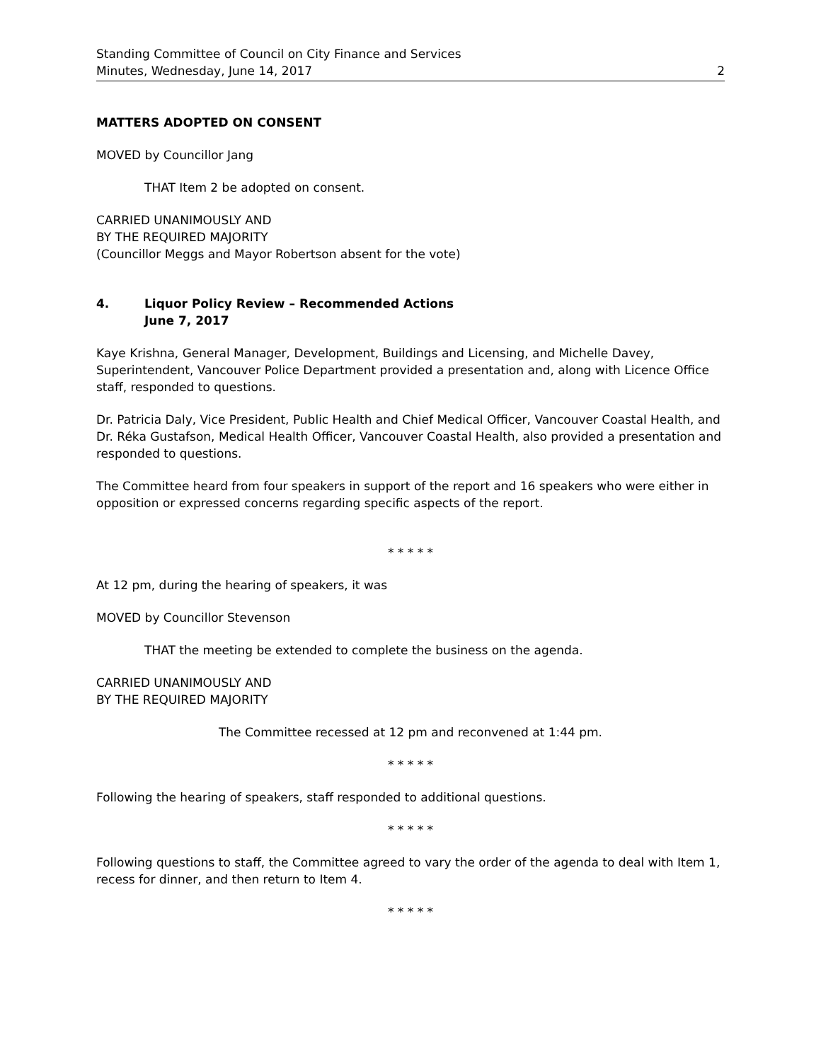Standing Committee of Council on City Finance and Services
Minutes, Wednesday, June 14, 2017
2
MATTERS ADOPTED ON CONSENT
MOVED by Councillor Jang
THAT Item 2 be adopted on consent.
CARRIED UNANIMOUSLY AND
BY THE REQUIRED MAJORITY
(Councillor Meggs and Mayor Robertson absent for the vote)
4. Liquor Policy Review – Recommended Actions
June 7, 2017
Kaye Krishna, General Manager, Development, Buildings and Licensing, and Michelle Davey, Superintendent, Vancouver Police Department provided a presentation and, along with Licence Office staff, responded to questions.
Dr. Patricia Daly, Vice President, Public Health and Chief Medical Officer, Vancouver Coastal Health, and Dr. Réka Gustafson, Medical Health Officer, Vancouver Coastal Health, also provided a presentation and responded to questions.
The Committee heard from four speakers in support of the report and 16 speakers who were either in opposition or expressed concerns regarding specific aspects of the report.
* * * * *
At 12 pm, during the hearing of speakers, it was
MOVED by Councillor Stevenson
THAT the meeting be extended to complete the business on the agenda.
CARRIED UNANIMOUSLY AND
BY THE REQUIRED MAJORITY
The Committee recessed at 12 pm and reconvened at 1:44 pm.
* * * * *
Following the hearing of speakers, staff responded to additional questions.
* * * * *
Following questions to staff, the Committee agreed to vary the order of the agenda to deal with Item 1, recess for dinner, and then return to Item 4.
* * * * *